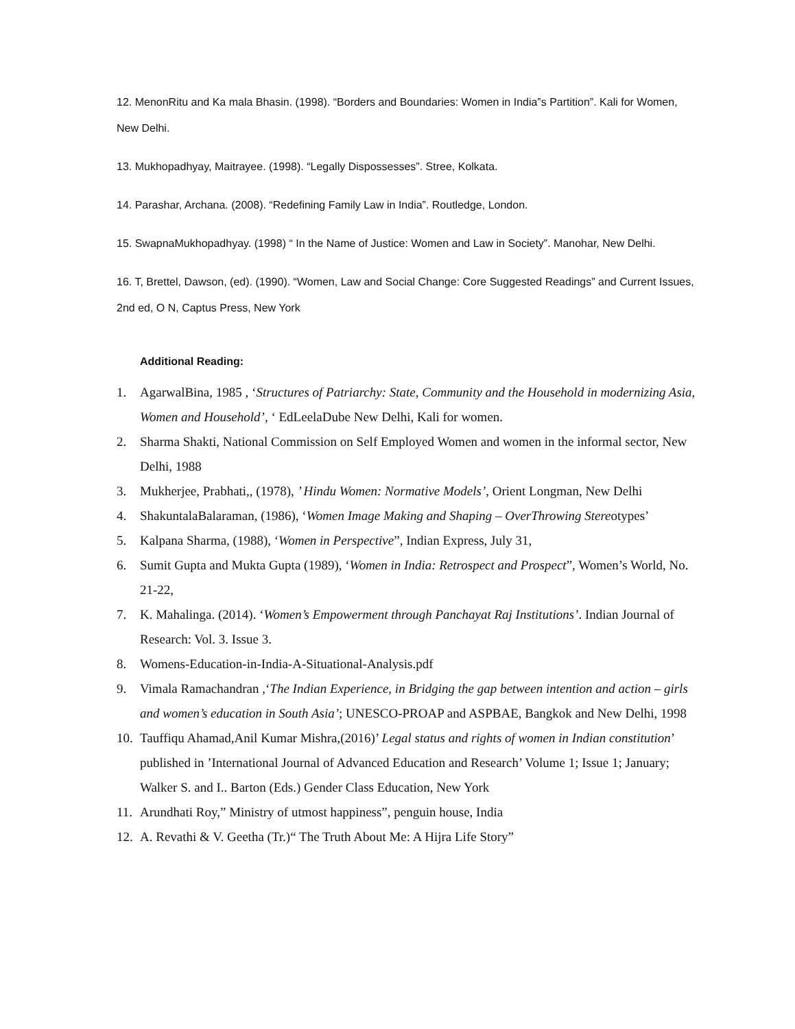12. MenonRitu and Ka mala Bhasin. (1998). “Borders and Boundaries: Women in India‟s Partition”. Kali for Women, New Delhi.
13. Mukhopadhyay, Maitrayee. (1998). “Legally Dispossesses”. Stree, Kolkata.
14. Parashar, Archana. (2008). “Redefining Family Law in India”. Routledge, London.
15. SwapnaMukhopadhyay. (1998) “ In the Name of Justice: Women and Law in Society”. Manohar, New Delhi.
16. T, Brettel, Dawson, (ed). (1990). “Women, Law and Social Change: Core Suggested Readings” and Current Issues, 2nd ed, O N, Captus Press, New York
Additional Reading:
1. AgarwalBina, 1985 , ‘Structures of Patriarchy: State, Community and the Household in modernizing Asia, Women and Household’, ‘ EdLeelaDube New Delhi, Kali for women.
2. Sharma Shakti, National Commission on Self Employed Women and women in the informal sector, New Delhi, 1988
3. Mukherjee, Prabhati,, (1978), ’ Hindu Women: Normative Models’, Orient Longman, New Delhi
4. ShakuntalaBalaraman, (1986), ‘Women Image Making and Shaping – OverThrowing Stereotypes’
5. Kalpana Sharma, (1988), ‘Women in Perspective”, Indian Express, July 31,
6. Sumit Gupta and Mukta Gupta (1989), ‘Women in India: Retrospect and Prospect”, Women’s World, No. 21-22,
7. K. Mahalinga. (2014). ‘Women’s Empowerment through Panchayat Raj Institutions’. Indian Journal of Research: Vol. 3. Issue 3.
8. Womens-Education-in-India-A-Situational-Analysis.pdf
9. Vimala Ramachandran ,‘The Indian Experience, in Bridging the gap between intention and action – girls and women’s education in South Asia’; UNESCO-PROAP and ASPBAE, Bangkok and New Delhi, 1998
10. Tauffiqu Ahamad,Anil Kumar Mishra,(2016)’ Legal status and rights of women in Indian constitution’ published in ’International Journal of Advanced Education and Research’ Volume 1; Issue 1; January; Walker S. and I.. Barton (Eds.) Gender Class Education, New York
11. Arundhati Roy,” Ministry of utmost happiness”, penguin house, India
12. A. Revathi & V. Geetha (Tr.)“ The Truth About Me: A Hijra Life Story”